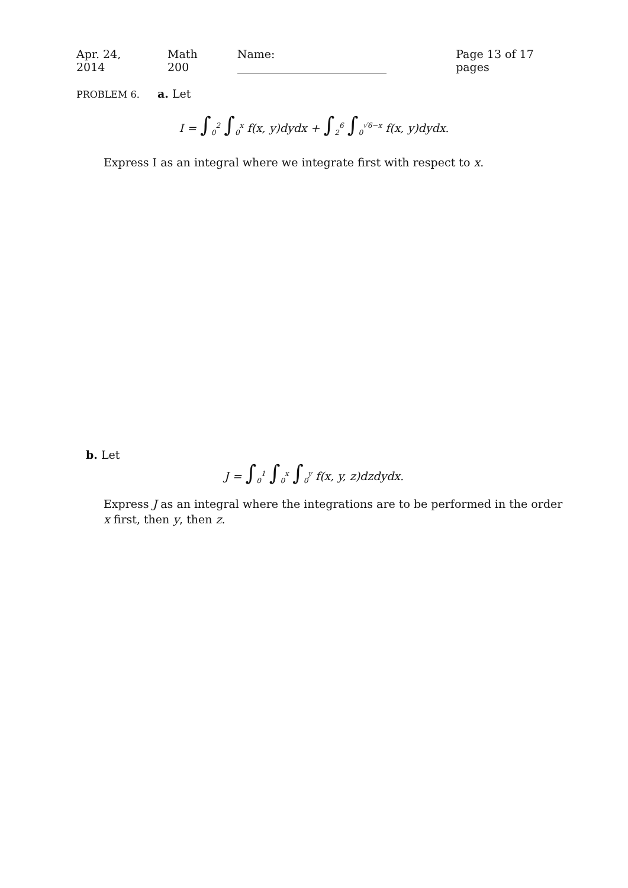Apr. 24, 2014 Math 200 Name: Page 13 of 17 pages
PROBLEM 6. a. Let
I = ∫<sub>0</sub><sup>2</sup> ∫<sub>0</sub><sup>x</sup> f(x, y)dydx + ∫<sub>2</sub><sup>6</sup> ∫<sub>0</sub><sup>√6−x</sup> f(x, y)dydx.
Express I as an integral where we integrate first with respect to x.
b. Let
J = ∫<sub>0</sub><sup>1</sup> ∫<sub>0</sub><sup>x</sup> ∫<sub>0</sub><sup>y</sup> f(x, y, z)dzdydx.
Express J as an integral where the integrations are to be performed in the order x first, then y, then z.